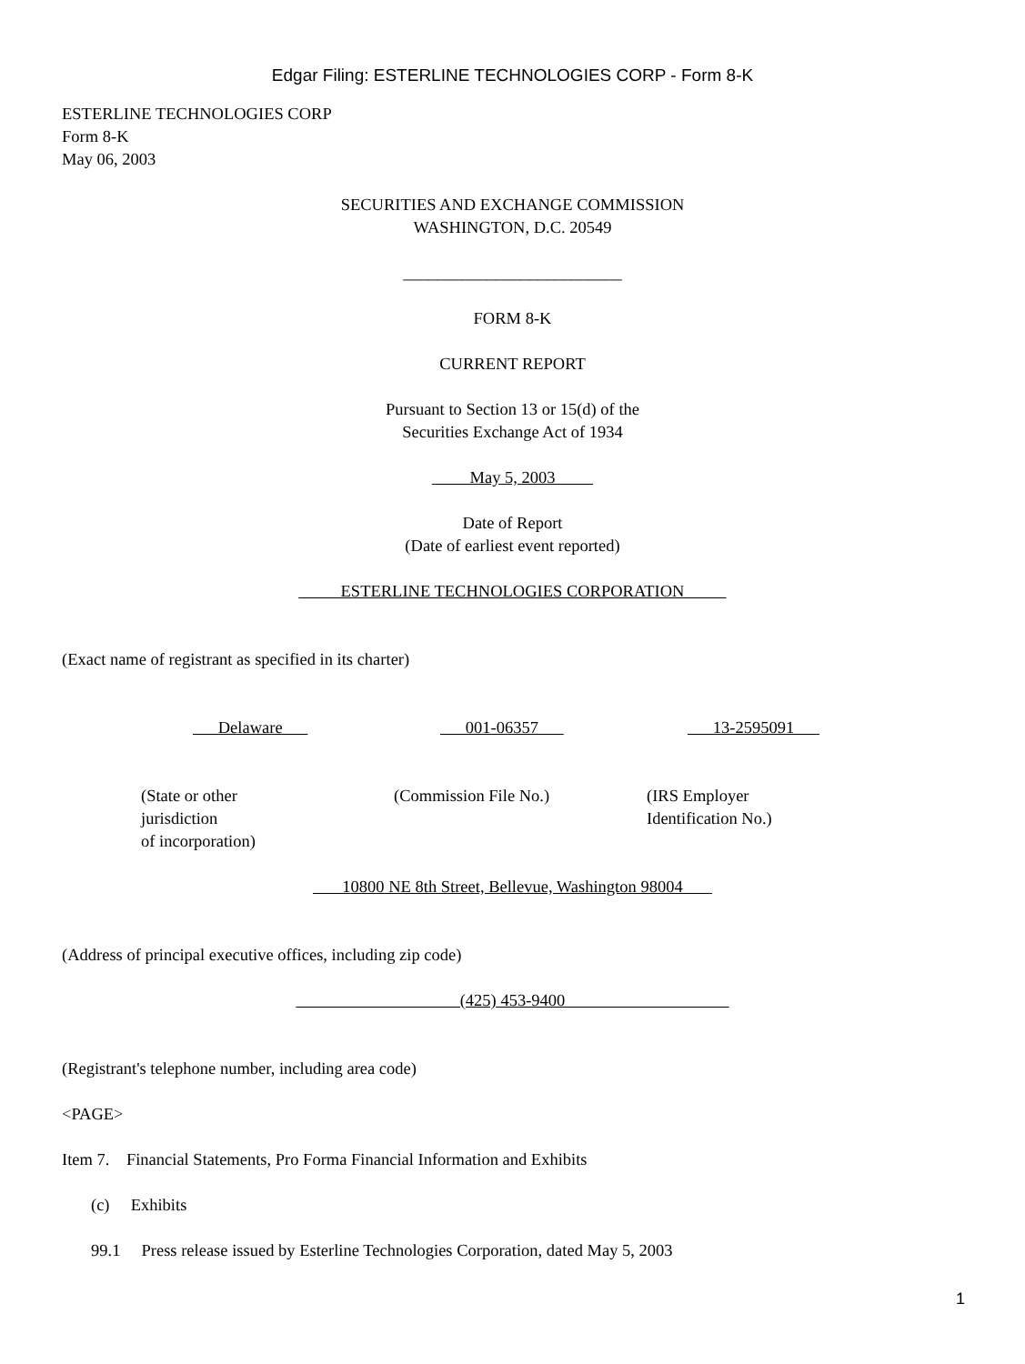Edgar Filing: ESTERLINE TECHNOLOGIES CORP - Form 8-K
ESTERLINE TECHNOLOGIES CORP
Form 8-K
May 06, 2003
SECURITIES AND EXCHANGE COMMISSION
WASHINGTON, D.C. 20549
__________________________
FORM 8-K
CURRENT REPORT
Pursuant to Section 13 or 15(d) of the
Securities Exchange Act of 1934
May 5, 2003
Date of Report
(Date of earliest event reported)
ESTERLINE TECHNOLOGIES CORPORATION
(Exact name of registrant as specified in its charter)
Delaware 001-06357 13-2595091
(State or other
jurisdiction
of incorporation) (Commission File No.) (IRS Employer
Identification No.)
10800 NE 8th Street, Bellevue, Washington 98004
(Address of principal executive offices, including zip code)
(425) 453-9400
(Registrant's telephone number, including area code)
<PAGE>
Item 7. Financial Statements, Pro Forma Financial Information and Exhibits
(c) Exhibits
99.1 Press release issued by Esterline Technologies Corporation, dated May 5, 2003
1